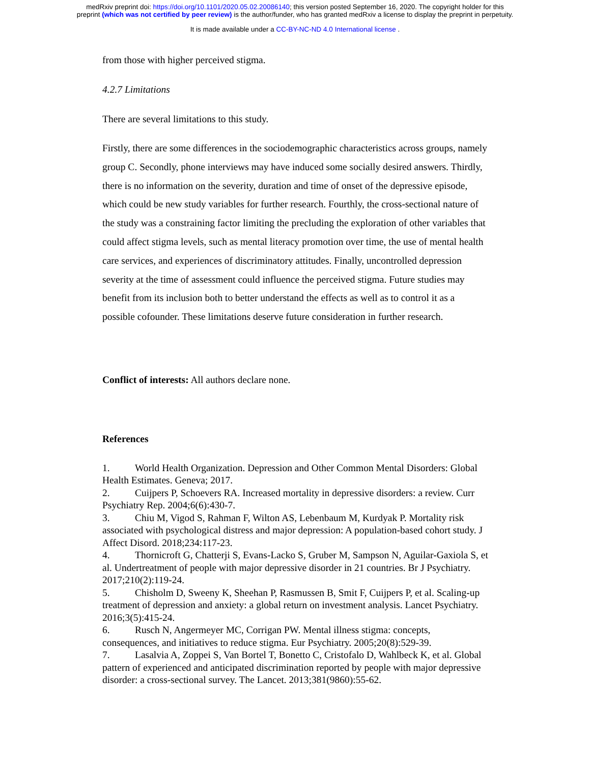medRxiv preprint doi: https://doi.org/10.1101/2020.05.02.20086140; this version posted September 16, 2020. The copyright holder for this
preprint (which was not certified by peer review) is the author/funder, who has granted medRxiv a license to display the preprint in perpetuity.
It is made available under a CC-BY-NC-ND 4.0 International license .
from those with higher perceived stigma.
4.2.7 Limitations
There are several limitations to this study.
Firstly, there are some differences in the sociodemographic characteristics across groups, namely group C. Secondly, phone interviews may have induced some socially desired answers. Thirdly, there is no information on the severity, duration and time of onset of the depressive episode, which could be new study variables for further research. Fourthly, the cross-sectional nature of the study was a constraining factor limiting the precluding the exploration of other variables that could affect stigma levels, such as mental literacy promotion over time, the use of mental health care services, and experiences of discriminatory attitudes. Finally, uncontrolled depression severity at the time of assessment could influence the perceived stigma. Future studies may benefit from its inclusion both to better understand the effects as well as to control it as a possible cofounder. These limitations deserve future consideration in further research.
Conflict of interests: All authors declare none.
References
1. World Health Organization. Depression and Other Common Mental Disorders: Global Health Estimates. Geneva; 2017.
2. Cuijpers P, Schoevers RA. Increased mortality in depressive disorders: a review. Curr Psychiatry Rep. 2004;6(6):430-7.
3. Chiu M, Vigod S, Rahman F, Wilton AS, Lebenbaum M, Kurdyak P. Mortality risk associated with psychological distress and major depression: A population-based cohort study. J Affect Disord. 2018;234:117-23.
4. Thornicroft G, Chatterji S, Evans-Lacko S, Gruber M, Sampson N, Aguilar-Gaxiola S, et al. Undertreatment of people with major depressive disorder in 21 countries. Br J Psychiatry. 2017;210(2):119-24.
5. Chisholm D, Sweeny K, Sheehan P, Rasmussen B, Smit F, Cuijpers P, et al. Scaling-up treatment of depression and anxiety: a global return on investment analysis. Lancet Psychiatry. 2016;3(5):415-24.
6. Rusch N, Angermeyer MC, Corrigan PW. Mental illness stigma: concepts, consequences, and initiatives to reduce stigma. Eur Psychiatry. 2005;20(8):529-39.
7. Lasalvia A, Zoppei S, Van Bortel T, Bonetto C, Cristofalo D, Wahlbeck K, et al. Global pattern of experienced and anticipated discrimination reported by people with major depressive disorder: a cross-sectional survey. The Lancet. 2013;381(9860):55-62.